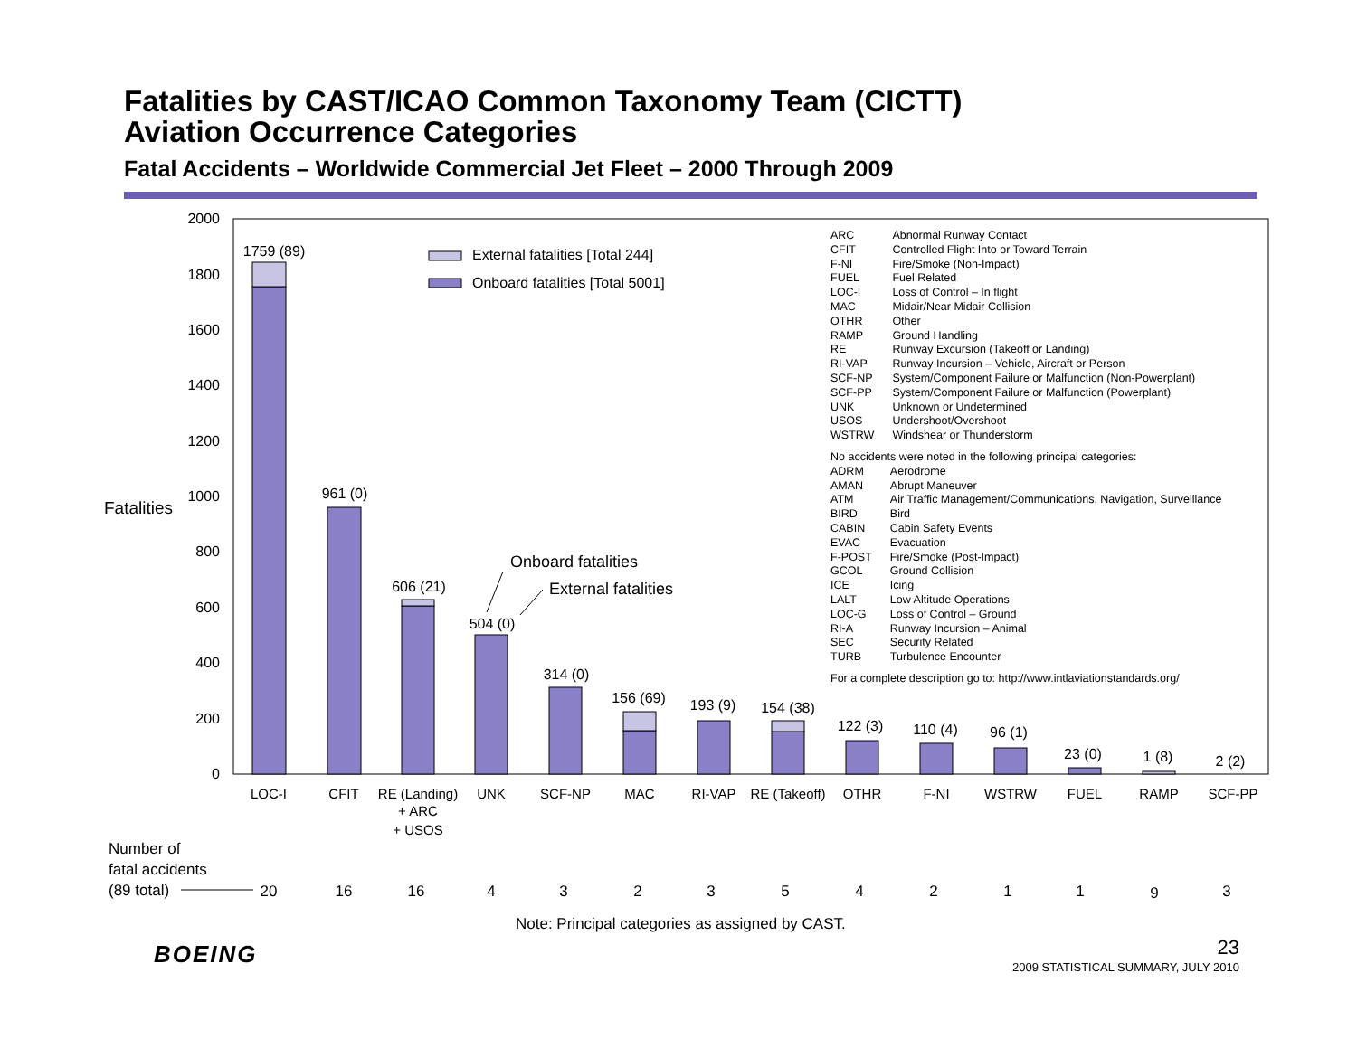Fatalities by CAST/ICAO Common Taxonomy Team (CICTT)
Aviation Occurrence Categories
Fatal Accidents – Worldwide Commercial Jet Fleet – 2000 Through 2009
2000
1800
1600
1400
1200
1000
800
600
400
200
0
Fatalities
External fatalities [Total 244]
Onboard fatalities [Total 5001]
1759 (89)
961 (0)
606 (21)
504 (0)
314 (0)
156 (69)
193 (9)
154 (38)
122 (3)
110 (4)
96 (1)
23 (0)
1 (8)
2 (2)
Onboard fatalities
External fatalities
LOC-I
CFIT
RE (Landing)
+ ARC
+ USOS
UNK
SCF-NP
MAC
RI-VAP
RE (Takeoff)
OTHR
F-NI
WSTRW
FUEL
RAMP
SCF-PP
Number of
fatal accidents
(89 total)
20
16
16
4
3
2
3
5
4
2
1
1
9
3
| ARC | Abnormal Runway Contact |
| CFIT | Controlled Flight Into or Toward Terrain |
| F-NI | Fire/Smoke (Non-Impact) |
| FUEL | Fuel Related |
| LOC-I | Loss of Control – In flight |
| MAC | Midair/Near Midair Collision |
| OTHR | Other |
| RAMP | Ground Handling |
| RE | Runway Excursion (Takeoff or Landing) |
| RI-VAP | Runway Incursion – Vehicle, Aircraft or Person |
| SCF-NP | System/Component Failure or Malfunction (Non-Powerplant) |
| SCF-PP | System/Component Failure or Malfunction (Powerplant) |
| UNK | Unknown or Undetermined |
| USOS | Undershoot/Overshoot |
| WSTRW | Windshear or Thunderstorm |
No accidents were noted in the following principal categories:
| ADRM | Aerodrome |
| AMAN | Abrupt Maneuver |
| ATM | Air Traffic Management/Communications, Navigation, Surveillance |
| BIRD | Bird |
| CABIN | Cabin Safety Events |
| EVAC | Evacuation |
| F-POST | Fire/Smoke (Post-Impact) |
| GCOL | Ground Collision |
| ICE | Icing |
| LALT | Low Altitude Operations |
| LOC-G | Loss of Control – Ground |
| RI-A | Runway Incursion – Animal |
| SEC | Security Related |
| TURB | Turbulence Encounter |
For a complete description go to: http://www.intlaviationstandards.org/
Note: Principal categories as assigned by CAST.
BOEING 23
2009 STATISTICAL SUMMARY, JULY 2010